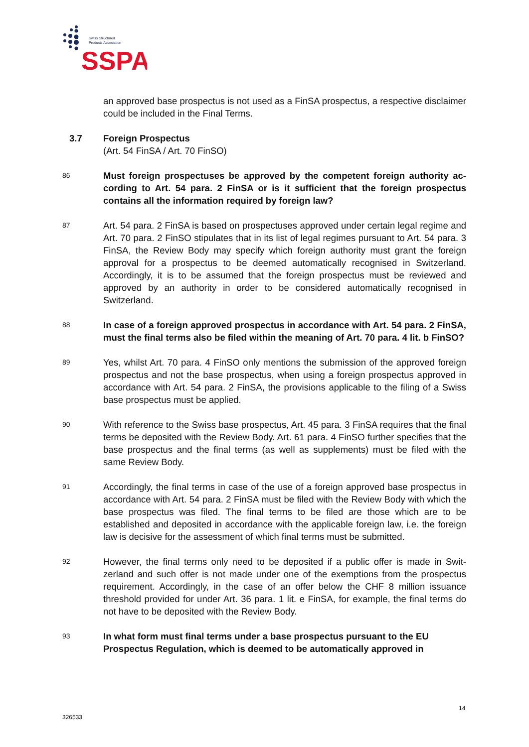Swiss Structured
Products Association
SSPA
an approved base prospectus is not used as a FinSA prospectus, a respective dis­claimer could be included in the Final Terms.
3.7 Foreign Prospectus
(Art. 54 FinSA / Art. 70 FinSO)
86
Must foreign prospectuses be approved by the competent foreign authority ac­cording to Art. 54 para. 2 FinSA or is it sufficient that the foreign prospectus contains all the information required by foreign law?
87
Art. 54 para. 2 FinSA is based on prospectuses approved under certain legal regime and Art. 70 para. 2 FinSO stipulates that in its list of legal regimes pursuant to Art. 54 para. 3 FinSA, the Review Body may specify which foreign authority must grant the foreign approval for a prospectus to be deemed automatically recognised in Switzer­land. Accordingly, it is to be assumed that the foreign prospectus must be reviewed and approved by an authority in order to be considered automatically recognised in Switzerland.
88
In case of a foreign approved prospectus in accordance with Art. 54 para. 2 FinSA, must the final terms also be filed within the meaning of Art. 70 para. 4 lit. b FinSO?
89
Yes, whilst Art. 70 para. 4 FinSO only mentions the submission of the approved for­eign prospectus and not the base prospectus, when using a foreign prospectus ap­proved in accordance with Art. 54 para. 2 FinSA, the provisions applicable to the filing of a Swiss base prospectus must be applied.
90
With reference to the Swiss base prospectus, Art. 45 para. 3 FinSA requires that the final terms be deposited with the Review Body. Art. 61 para. 4 FinSO further specifies that the base prospectus and the final terms (as well as supplements) must be filed with the same Review Body.
91
Accordingly, the final terms in case of the use of a foreign approved base prospectus in accordance with Art. 54 para. 2 FinSA must be filed with the Review Body with which the base prospectus was filed. The final terms to be filed are those which are to be established and deposited in accordance with the applicable foreign law, i.e. the foreign law is decisive for the assessment of which final terms must be submitted.
92
However, the final terms only need to be deposited if a public offer is made in Swit­zerland and such offer is not made under one of the exemptions from the prospectus requirement. Accordingly, in the case of an offer below the CHF 8 million issuance threshold provided for under Art. 36 para. 1 lit. e FinSA, for example, the final terms do not have to be deposited with the Review Body.
93
In what form must final terms under a base prospectus pursuant to the EU Prospectus Regulation, which is deemed to be automatically approved in
14
326533